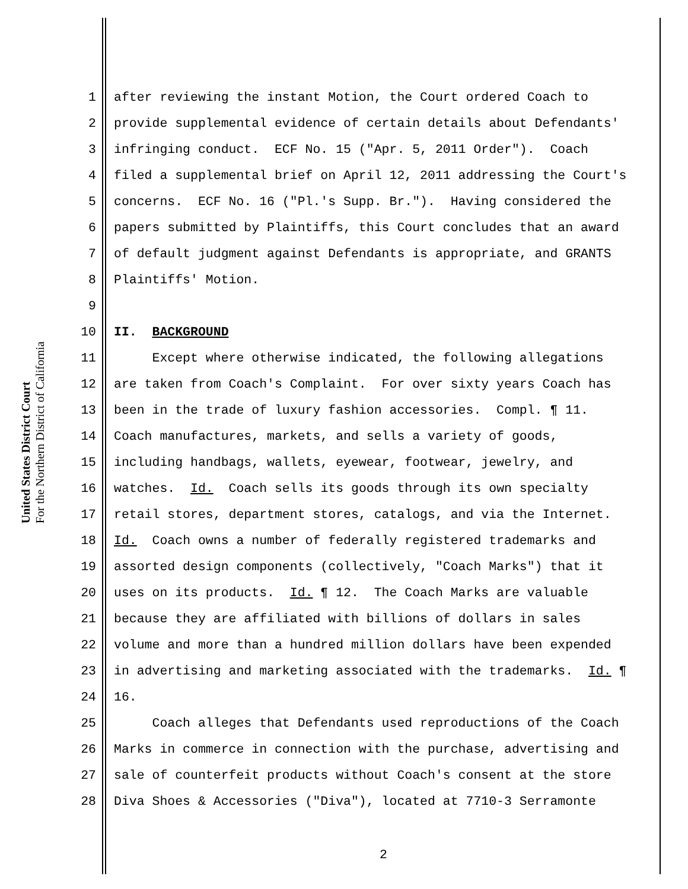United States District Court
For the Northern District of California
1 after reviewing the instant Motion, the Court ordered Coach to
2 provide supplemental evidence of certain details about Defendants'
3 infringing conduct. ECF No. 15 ("Apr. 5, 2011 Order"). Coach
4 filed a supplemental brief on April 12, 2011 addressing the Court's
5 concerns. ECF No. 16 ("Pl.'s Supp. Br."). Having considered the
6 papers submitted by Plaintiffs, this Court concludes that an award
7 of default judgment against Defendants is appropriate, and GRANTS
8 Plaintiffs' Motion.
9
10 II. BACKGROUND
11 Except where otherwise indicated, the following allegations
12 are taken from Coach's Complaint. For over sixty years Coach has
13 been in the trade of luxury fashion accessories. Compl. ¶ 11.
14 Coach manufactures, markets, and sells a variety of goods,
15 including handbags, wallets, eyewear, footwear, jewelry, and
16 watches. Id. Coach sells its goods through its own specialty
17 retail stores, department stores, catalogs, and via the Internet.
18 Id. Coach owns a number of federally registered trademarks and
19 assorted design components (collectively, "Coach Marks") that it
20 uses on its products. Id. ¶ 12. The Coach Marks are valuable
21 because they are affiliated with billions of dollars in sales
22 volume and more than a hundred million dollars have been expended
23 in advertising and marketing associated with the trademarks. Id. ¶
24 16.
25 Coach alleges that Defendants used reproductions of the Coach
26 Marks in commerce in connection with the purchase, advertising and
27 sale of counterfeit products without Coach's consent at the store
28 Diva Shoes & Accessories ("Diva"), located at 7710-3 Serramonte
2